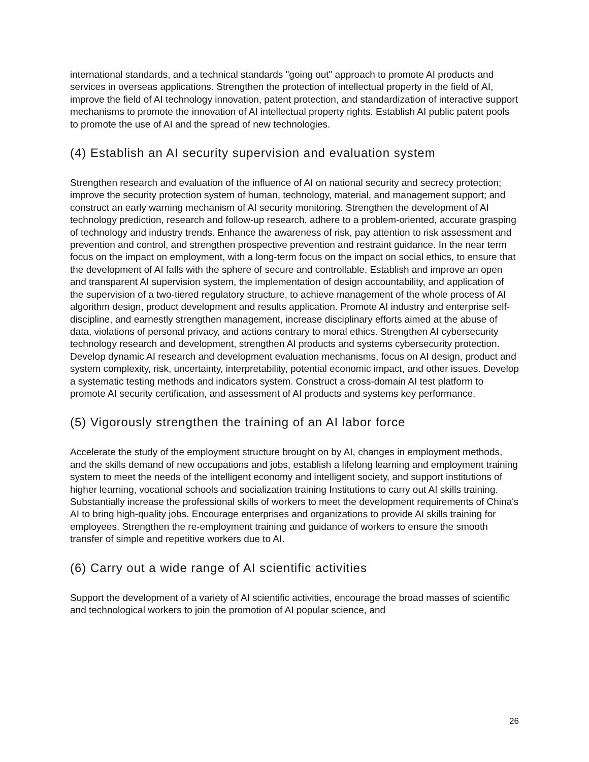international standards, and a technical standards "going out" approach to promote AI products and services in overseas applications. Strengthen the protection of intellectual property in the field of AI, improve the field of AI technology innovation, patent protection, and standardization of interactive support mechanisms to promote the innovation of AI intellectual property rights. Establish AI public patent pools to promote the use of AI and the spread of new technologies.
(4) Establish an AI security supervision and evaluation system
Strengthen research and evaluation of the influence of AI on national security and secrecy protection; improve the security protection system of human, technology, material, and management support; and construct an early warning mechanism of AI security monitoring. Strengthen the development of AI technology prediction, research and follow-up research, adhere to a problem-oriented, accurate grasping of technology and industry trends. Enhance the awareness of risk, pay attention to risk assessment and prevention and control, and strengthen prospective prevention and restraint guidance. In the near term focus on the impact on employment, with a long-term focus on the impact on social ethics, to ensure that the development of AI falls with the sphere of secure and controllable. Establish and improve an open and transparent AI supervision system, the implementation of design accountability, and application of the supervision of a two-tiered regulatory structure, to achieve management of the whole process of AI algorithm design, product development and results application. Promote AI industry and enterprise self-discipline, and earnestly strengthen management, increase disciplinary efforts aimed at the abuse of data, violations of personal privacy, and actions contrary to moral ethics. Strengthen AI cybersecurity technology research and development, strengthen AI products and systems cybersecurity protection. Develop dynamic AI research and development evaluation mechanisms, focus on AI design, product and system complexity, risk, uncertainty, interpretability, potential economic impact, and other issues. Develop a systematic testing methods and indicators system. Construct a cross-domain AI test platform to promote AI security certification, and assessment of AI products and systems key performance.
(5) Vigorously strengthen the training of an AI labor force
Accelerate the study of the employment structure brought on by AI, changes in employment methods, and the skills demand of new occupations and jobs, establish a lifelong learning and employment training system to meet the needs of the intelligent economy and intelligent society, and support institutions of higher learning, vocational schools and socialization training Institutions to carry out AI skills training. Substantially increase the professional skills of workers to meet the development requirements of China's AI to bring high-quality jobs. Encourage enterprises and organizations to provide AI skills training for employees. Strengthen the re-employment training and guidance of workers to ensure the smooth transfer of simple and repetitive workers due to AI.
(6) Carry out a wide range of AI scientific activities
Support the development of a variety of AI scientific activities, encourage the broad masses of scientific and technological workers to join the promotion of AI popular science, and
26